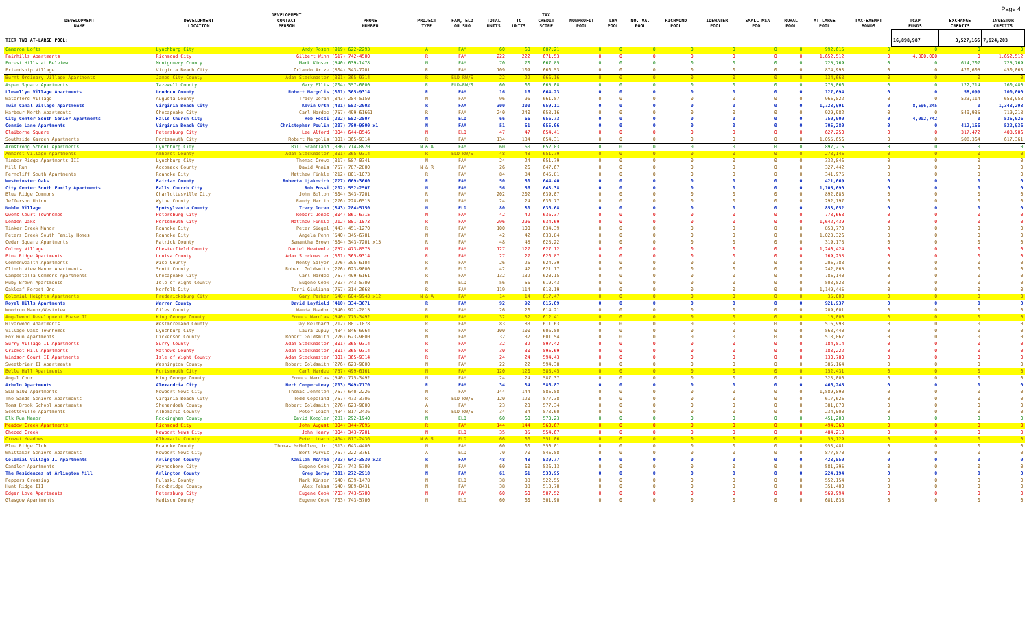Page 4
| DEVELOPMENT NAME | DEVELOPMENT LOCATION | DEVELOPMENT CONTACT PERSON | PHONE NUMBER | PROJECT TYPE | FAM, ELD OR SRO | TOTAL UNITS | TC UNITS | TAX CREDIT SCORE | NONPROFIT POOL | LHA POOL | NO. VA. POOL | RICHMOND POOL | TIDEWATER POOL | SMALL MSA POOL | RURAL POOL | AT LARGE POOL | TAX-EXEMPT BONDS | TCAP FUNDS | EXCHANGE CREDITS | INVESTOR CREDITS |
| --- | --- | --- | --- | --- | --- | --- | --- | --- | --- | --- | --- | --- | --- | --- | --- | --- | --- | --- | --- | --- |
| TIER TWO AT-LARGE POOL: | | | | | | | | | | | | | | | | | | 16,898,987 | 3,527,166 | 7,924,203 |
| Cameron Lofts | Lynchburg City | Andy Rosen | (919) 622-2293 | A | FAM | 60 | 60 | 687.21 | 0 | 0 | 0 | 0 | 0 | 0 | 0 | 992,615 | 0 | 0 | 0 | 0 |
| Fairhills Apartments | Richmond City | Gilbert Winn | (617) 742-4500 | R | FAM | 222 | 222 | 671.53 | 0 | 0 | 0 | 0 | 0 | 0 | 0 | 1,652,512 | 0 | 4,300,000 | 0 | 1,652,512 |
| Forest Hills at Belview | Montgomery County | Mark Kinser | (540) 639-1478 | N | FAM | 70 | 70 | 667.85 | 0 | 0 | 0 | 0 | 0 | 0 | 0 | 725,769 | 0 | 0 | 614,707 | 725,769 |
| Friendship Village | Virginia Beach City | Orlando Artze | (804) 343-7201 | R | FAM | 109 | 109 | 666.53 | 0 | 0 | 0 | 0 | 0 | 0 | 0 | 874,993 | 0 | 0 | 420,605 | 450,063 |
| Burnt Ordinary Village Apartments | James City County | Adam Stockmaster | (301) 365-9314 | R | ELD-RW/S | 22 | 22 | 666.16 | 0 | 0 | 0 | 0 | 0 | 0 | 0 | 134,668 | 0 | 0 | 0 | 0 |
| Aspen Square Apartments | Tazewell County | Gary Ellis | (704) 357-6000 | R | ELD-RW/S | 60 | 60 | 665.08 | 0 | 0 | 0 | 0 | 0 | 0 | 0 | 275,066 | 0 | 0 | 122,714 | 160,480 |
| Llewellyn Village Apartments | Loudoun County | Robert Margolis | (301) 365-9314 | R | FAM | 16 | 16 | 664.23 | 0 | 0 | 0 | 0 | 0 | 0 | 0 | 127,694 | 0 | 0 | 58,099 | 100,000 |
| Waterford Village | Augusta County | Tracy Doran | (843) 284-5150 | N | FAM | 96 | 96 | 661.57 | 0 | 0 | 0 | 0 | 0 | 0 | 0 | 965,822 | 0 | 0 | 523,114 | 653,958 |
| Twin Canal Village Apartments | Virginia Beach City | Kevin Orth | (401) 553-2002 | R | FAM | 300 | 300 | 659.11 | 0 | 0 | 0 | 0 | 0 | 0 | 0 | 1,728,991 | 0 | 8,596,245 | 0 | 1,343,298 |
| Harbour North Apartments | Chesapeake City | Carl Hardee | (757) 499-61661 | R | FAM | 240 | 240 | 658.16 | 0 | 0 | 0 | 0 | 0 | 0 | 0 | 929,982 | 0 | 0 | 549,935 | 719,218 |
| City Center South Senior Apartments | Falls Church City | Rob Fossi | (202) 552-2507 | N | ELD | 66 | 66 | 656.73 | 0 | 0 | 0 | 0 | 0 | 0 | 0 | 750,000 | 0 | 4,002,742 | 0 | 535,026 |
| Connie Lane Apartments | Virginia Beach City | Christopher Poulin | (207) 780-9800 x1 | N | FAM | 51 | 51 | 655.06 | 0 | 0 | 0 | 0 | 0 | 0 | 0 | 705,280 | 0 | 0 | 412,156 | 522,936 |
| Claiborne Square | Petersburg City | Lee Alford | (804) 644-0546 | N | ELD | 47 | 47 | 654.41 | 0 | 0 | 0 | 0 | 0 | 0 | 0 | 627,250 | 0 | 0 | 317,472 | 408,906 |
| Southside Garden Apartments | Portsmouth City | Robert Margolis | (301) 365-9314 | R | FAM | 134 | 134 | 654.31 | 0 | 0 | 0 | 0 | 0 | 0 | 0 | 1,055,656 | 0 | 0 | 508,364 | 617,361 |
| Armstrong School Apartments | Lynchburg City | Bill Scantland | (336) 714-8920 | N & A | FAM | 60 | 60 | 652.03 | 0 | 0 | 0 | 0 | 0 | 0 | 0 | 897,215 | 0 | 0 | 0 | 0 |
| Amherst Village Apartments | Amherst County | Adam Stockmaster | (301) 365-9314 | R | ELD-RW/S | 48 | 48 | 651.79 | 0 | 0 | 0 | 0 | 0 | 0 | 0 | 278,145 | 0 | 0 | 0 | 0 |
| Timber Ridge Apartments III | Lynchburg City | Thomas Crowe | (317) 587-0341 | N | FAM | 24 | 24 | 651.79 | 0 | 0 | 0 | 0 | 0 | 0 | 0 | 332,846 | 0 | 0 | 0 | 0 |
| Mill Run | Accomack County | David Annis | (757) 787-2800 | N & R | FAM | 26 | 26 | 647.67 | 0 | 0 | 0 | 0 | 0 | 0 | 0 | 327,442 | 0 | 0 | 0 | 0 |
| Ferncliff South Apartments | Roanoke City | Matthew Finkle | (212) 801-1073 | R | FAM | 84 | 84 | 645.81 | 0 | 0 | 0 | 0 | 0 | 0 | 0 | 341,975 | 0 | 0 | 0 | 0 |
| Westminster Oaks | Fairfax County | Roberta Ujakovich | (727) 669-3660 | R | FAM | 50 | 50 | 644.40 | 0 | 0 | 0 | 0 | 0 | 0 | 0 | 421,669 | 0 | 0 | 0 | 0 |
| City Center South Family Apartments | Falls Church City | Rob Fossi | (202) 552-2507 | N | FAM | 56 | 56 | 643.38 | 0 | 0 | 0 | 0 | 0 | 0 | 0 | 1,105,690 | 0 | 0 | 0 | 0 |
| Blue Ridge Commons | Charlottesville City | John Bolton | (804) 343-7201 | R | FAM | 202 | 202 | 639.07 | 0 | 0 | 0 | 0 | 0 | 0 | 0 | 892,083 | 0 | 0 | 0 | 0 |
| Jefferson Union | Wythe County | Randy Martin | (276) 228-6515 | N | FAM | 24 | 24 | 636.77 | 0 | 0 | 0 | 0 | 0 | 0 | 0 | 292,197 | 0 | 0 | 0 | 0 |
| Noble Village | Spotsylvania County | Tracy Doran | (843) 284-5150 | N | ELD | 80 | 80 | 636.68 | 0 | 0 | 0 | 0 | 0 | 0 | 0 | 853,052 | 0 | 0 | 0 | 0 |
| Owens Court Townhomes | Petersburg City | Robert Jones | (804) 861-6715 | N | FAM | 42 | 42 | 636.37 | 0 | 0 | 0 | 0 | 0 | 0 | 0 | 778,668 | 0 | 0 | 0 | 0 |
| London Oaks | Portsmouth City | Matthew Finkle | (212) 801-1073 | R | FAM | 296 | 296 | 634.69 | 0 | 0 | 0 | 0 | 0 | 0 | 0 | 1,642,439 | 0 | 0 | 0 | 0 |
| Tinker Creek Manor | Roanoke City | Peter Siegel | (443) 451-1270 | R | FAM | 100 | 100 | 634.39 | 0 | 0 | 0 | 0 | 0 | 0 | 0 | 853,770 | 0 | 0 | 0 | 0 |
| Peters Creek South Family Homes | Roanoke City | Angela Penn | (540) 345-6781 | N | FAM | 42 | 42 | 633.84 | 0 | 0 | 0 | 0 | 0 | 0 | 0 | 1,023,326 | 0 | 0 | 0 | 0 |
| Cedar Square Apartments | Patrick County | Samantha Brown | (804) 343-7201 x15 | R | FAM | 48 | 48 | 628.22 | 0 | 0 | 0 | 0 | 0 | 0 | 0 | 319,178 | 0 | 0 | 0 | 0 |
| Colony Village | Chesterfield County | Daniel Heatwole | (757) 473-8575 | N | FAM | 127 | 127 | 627.12 | 0 | 0 | 0 | 0 | 0 | 0 | 0 | 1,240,424 | 0 | 0 | 0 | 0 |
| Pine Ridge Apartments | Louisa County | Adam Stockmaster | (301) 365-9314 | R | FAM | 27 | 27 | 626.87 | 0 | 0 | 0 | 0 | 0 | 0 | 0 | 169,258 | 0 | 0 | 0 | 0 |
| Commonwealth Apartments | Wise County | Monty Salyer | (276) 395-6104 | R | FAM | 26 | 26 | 624.39 | 0 | 0 | 0 | 0 | 0 | 0 | 0 | 205,788 | 0 | 0 | 0 | 0 |
| Clinch View Manor Apartments | Scott County | Robert Goldsmith | (276) 623-9000 | R | ELD | 42 | 42 | 621.17 | 0 | 0 | 0 | 0 | 0 | 0 | 0 | 242,865 | 0 | 0 | 0 | 0 |
| Campostella Commons Apartments | Chesapeake City | Carl Hardee | (757) 499-6161 | R | FAM | 132 | 132 | 620.15 | 0 | 0 | 0 | 0 | 0 | 0 | 0 | 785,140 | 0 | 0 | 0 | 0 |
| Ruby Brown Apartments | Isle of Wight County | Eugene Cook | (703) 743-5700 | N | ELD | 56 | 56 | 619.43 | 0 | 0 | 0 | 0 | 0 | 0 | 0 | 508,528 | 0 | 0 | 0 | 0 |
| Oakleaf Forest One | Norfolk City | Terri Giuliana | (757) 314-2668 | R | FAM | 119 | 114 | 618.19 | 0 | 0 | 0 | 0 | 0 | 0 | 0 | 1,149,445 | 0 | 0 | 0 | 0 |
| Colonial Heights Apartments | Fredericksburg City | Gary Parker | (540) 604-9943 x12 | N & A | FAM | 14 | 14 | 617.47 | 0 | 0 | 0 | 0 | 0 | 0 | 0 | 35,000 | 0 | 0 | 0 | 0 |
| Royal Hills Apartments | Warren County | David Layfield | (410) 334-3671 | R | FAM | 92 | 92 | 615.09 | 0 | 0 | 0 | 0 | 0 | 0 | 0 | 921,937 | 0 | 0 | 0 | 0 |
| Woodrum Manor/Westview | Giles County | Wanda Meador | (540) 921-2815 | R | FAM | 26 | 26 | 614.21 | 0 | 0 | 0 | 0 | 0 | 0 | 0 | 209,601 | 0 | 0 | 0 | 0 |
| Angelwood Development Phase II | King George County | Fronce Wardlaw | (540) 775-3492 | N | FAM | 32 | 32 | 612.41 | 0 | 0 | 0 | 0 | 0 | 0 | 0 | 15,000 | 0 | 0 | 0 | 0 |
| Riverwood Apartments | Westmoreland County | Jay Reinhard | (212) 801-1078 | R | FAM | 83 | 83 | 611.63 | 0 | 0 | 0 | 0 | 0 | 0 | 0 | 516,993 | 0 | 0 | 0 | 0 |
| Village Oaks Townhomes | Lynchburg City | Laura Dupuy | (434) 846-6964 | R | FAM | 100 | 100 | 606.50 | 0 | 0 | 0 | 0 | 0 | 0 | 0 | 568,440 | 0 | 0 | 0 | 0 |
| Fox Run Apartments | Dickenson County | Robert Goldsmith | (276) 623-9000 | N | FAM | 32 | 32 | 601.54 | 0 | 0 | 0 | 0 | 0 | 0 | 0 | 518,067 | 0 | 0 | 0 | 0 |
| Surry Village II Apartments | Surry County | Adam Stockmaster | (301) 365-9314 | R | FAM | 32 | 32 | 597.42 | 0 | 0 | 0 | 0 | 0 | 0 | 0 | 184,514 | 0 | 0 | 0 | 0 |
| Cricket Hill Apartments | Mathews County | Adam Stockmaster | (301) 365-9314 | R | FAM | 30 | 30 | 595.69 | 0 | 0 | 0 | 0 | 0 | 0 | 0 | 183,222 | 0 | 0 | 0 | 0 |
| Windsor Court II Apartments | Isle of Wight County | Adam Stockmaster | (301) 365-9314 | R | FAM | 24 | 24 | 594.43 | 0 | 0 | 0 | 0 | 0 | 0 | 0 | 130,780 | 0 | 0 | 0 | 0 |
| Sweetbriar II Apartments | Washington County | Robert Goldsmith | (276) 623-9000 | N | FAM | 22 | 22 | 594.38 | 0 | 0 | 0 | 0 | 0 | 0 | 0 | 385,164 | 0 | 0 | 0 | 0 |
| Belle Hall Apartments | Portsmouth City | Carl Hardee | (757) 499-6161 | N | FAM | 120 | 120 | 588.45 | 0 | 0 | 0 | 0 | 0 | 0 | 0 | 152,431 | 0 | 0 | 0 | 0 |
| Angel Court | King George County | Fronce Wardlaw | (540) 775-3492 | N | FAM | 24 | 24 | 587.37 | 0 | 0 | 0 | 0 | 0 | 0 | 0 | 323,000 | 0 | 0 | 0 | 0 |
| Arbelo Apartments | Alexandria City | Herb Cooper-Levy | (703) 549-7170 | R | FAM | 34 | 34 | 586.87 | 0 | 0 | 0 | 0 | 0 | 0 | 0 | 466,245 | 0 | 0 | 0 | 0 |
| SLN 5100 Apartments | Newport News City | Thomas Johnston | (757) 640-2226 | N | FAM | 144 | 144 | 585.58 | 0 | 0 | 0 | 0 | 0 | 0 | 0 | 1,589,890 | 0 | 0 | 0 | 0 |
| The Sands Seniors Apartments | Virginia Beach City | Todd Copeland | (757) 473-3706 | R | ELD-RW/S | 120 | 120 | 577.38 | 0 | 0 | 0 | 0 | 0 | 0 | 0 | 617,625 | 0 | 0 | 0 | 0 |
| Toms Brook School Apartments | Shenandoah County | Robert Goldsmith | (276) 623-9000 | A | FAM | 23 | 23 | 577.34 | 0 | 0 | 0 | 0 | 0 | 0 | 0 | 381,870 | 0 | 0 | 0 | 0 |
| Scottsville Apartments | Albemarle County | Peter Loach | (434) 817-2436 | R | ELD-RW/S | 34 | 34 | 573.60 | 0 | 0 | 0 | 0 | 0 | 0 | 0 | 234,000 | 0 | 0 | 0 | 0 |
| Elk Run Manor | Rockingham County | David Koogler | (281) 292-1940 | N | ELD | 60 | 60 | 573.23 | 0 | 0 | 0 | 0 | 0 | 0 | 0 | 451,203 | 0 | 0 | 0 | 0 |
| Meadow Creek Apartments | Richmond City | John August | (804) 344-7095 | R | FAM | 144 | 144 | 560.67 | 0 | 0 | 0 | 0 | 0 | 0 | 0 | 494,363 | 0 | 0 | 0 | 0 |
| Checed Creek | Newport News City | John Henry | (804) 343-7201 | N | ELD | 35 | 35 | 554.67 | 0 | 0 | 0 | 0 | 0 | 0 | 0 | 484,213 | 0 | 0 | 0 | 0 |
| Crozet Meadows | Albemarle County | Peter Loach | (434) 817-2436 | N & R | ELD | 66 | 66 | 551.06 | 0 | 0 | 0 | 0 | 0 | 0 | 0 | 55,129 | 0 | 0 | 0 | 0 |
| Blue Ridge Club | Roanoke County | Thomas McMullen, Jr. | (813) 643-4400 | N | FAM | 60 | 60 | 550.01 | 0 | 0 | 0 | 0 | 0 | 0 | 0 | 953,481 | 0 | 0 | 0 | 0 |
| Whittaker Seniors Apartments | Newport News City | Bert Purvis | (757) 222-3761 | A | ELD | 70 | 70 | 545.58 | 0 | 0 | 0 | 0 | 0 | 0 | 0 | 877,570 | 0 | 0 | 0 | 0 |
| Colonial Village II Apartments | Arlington County | Kamilah McAfee | (703) 642-3830 x22 | R | FAM | 48 | 48 | 539.77 | 0 | 0 | 0 | 0 | 0 | 0 | 0 | 428,550 | 0 | 0 | 0 | 0 |
| Candler Apartments | Waynesboro City | Eugene Cook | (703) 743-5700 | N | FAM | 60 | 60 | 536.13 | 0 | 0 | 0 | 0 | 0 | 0 | 0 | 581,395 | 0 | 0 | 0 | 0 |
| The Residences at Arlington Mill | Arlington County | Greg Derby | (301) 272-2910 | N | FAM | 61 | 61 | 530.95 | 0 | 0 | 0 | 0 | 0 | 0 | 0 | 224,194 | 0 | 0 | 0 | 0 |
| Peppers Crossing | Pulaski County | Mark Kinser | (540) 639-1478 | N | ELD | 38 | 38 | 522.55 | 0 | 0 | 0 | 0 | 0 | 0 | 0 | 552,154 | 0 | 0 | 0 | 0 |
| Hunt Ridge III | Rockbridge County | Alex Fekas | (540) 989-0431 | N | FAM | 38 | 38 | 513.70 | 0 | 0 | 0 | 0 | 0 | 0 | 0 | 351,400 | 0 | 0 | 0 | 0 |
| Edgar Love Apartments | Petersburg City | Eugene Cook | (703) 743-5700 | N | FAM | 60 | 60 | 507.52 | 0 | 0 | 0 | 0 | 0 | 0 | 0 | 569,994 | 0 | 0 | 0 | 0 |
| Glasgow Apartments | Madison County | Eugene Cook | (703) 743-5700 | N | ELD | 60 | 60 | 501.90 | 0 | 0 | 0 | 0 | 0 | 0 | 0 | 681,038 | 0 | 0 | 0 | 0 |